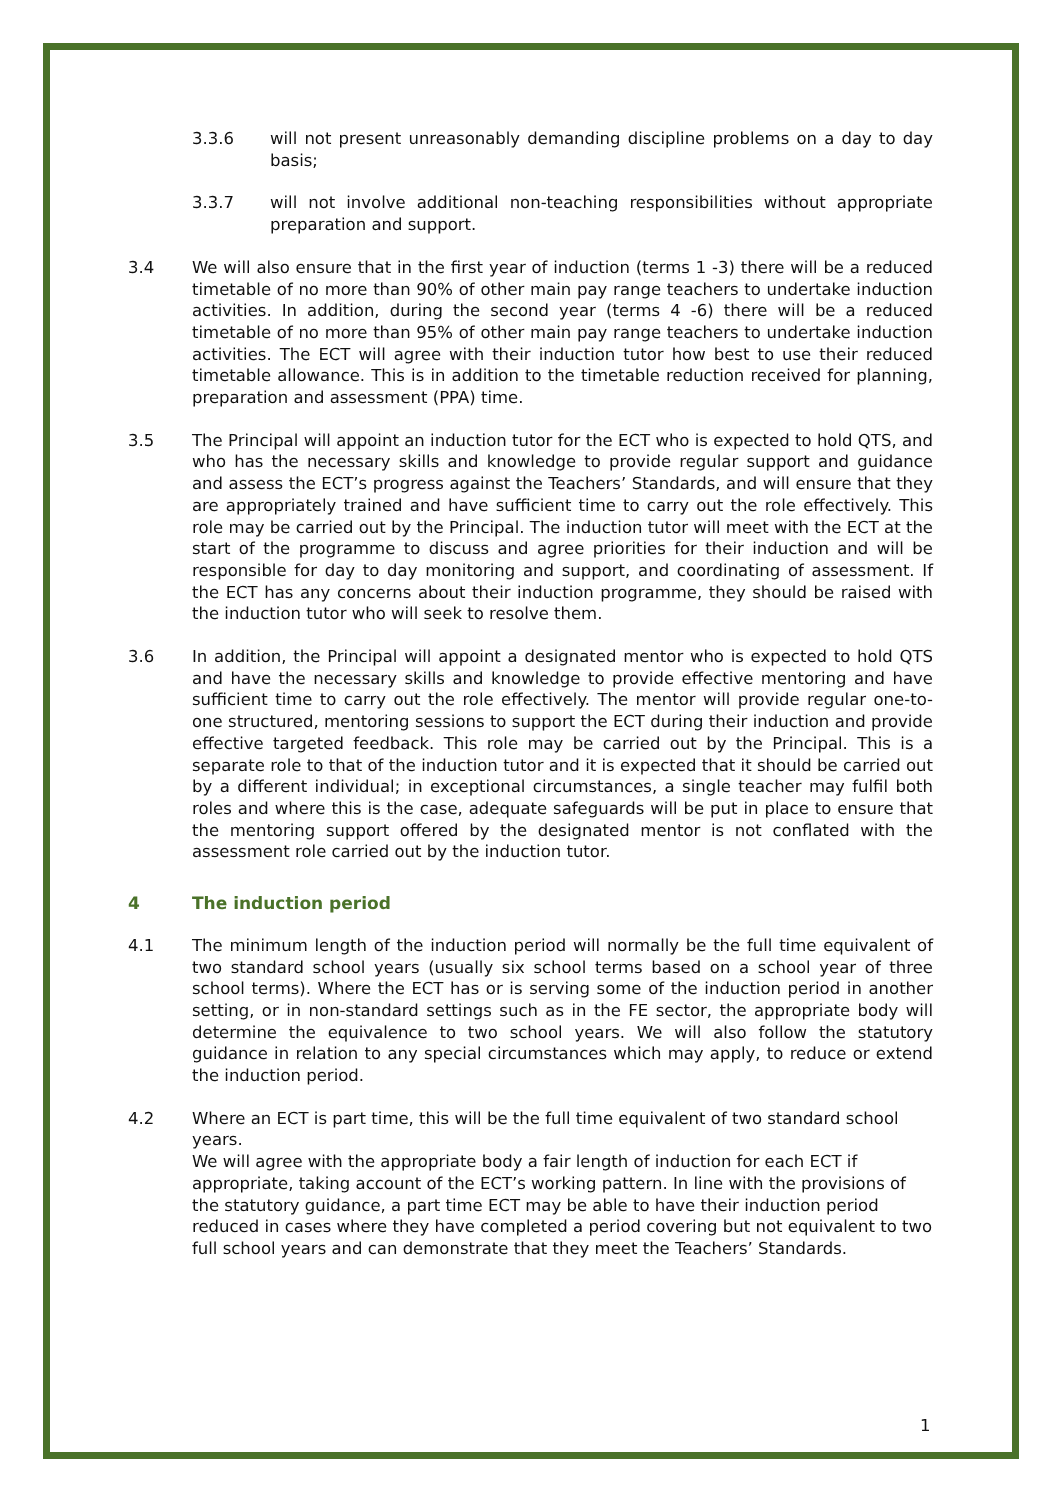3.3.6 will not present unreasonably demanding discipline problems on a day to day basis;
3.3.7 will not involve additional non-teaching responsibilities without appropriate preparation and support.
3.4 We will also ensure that in the first year of induction (terms 1 -3) there will be a reduced timetable of no more than 90% of other main pay range teachers to undertake induction activities. In addition, during the second year (terms 4 -6) there will be a reduced timetable of no more than 95% of other main pay range teachers to undertake induction activities. The ECT will agree with their induction tutor how best to use their reduced timetable allowance. This is in addition to the timetable reduction received for planning, preparation and assessment (PPA) time.
3.5 The Principal will appoint an induction tutor for the ECT who is expected to hold QTS, and who has the necessary skills and knowledge to provide regular support and guidance and assess the ECT’s progress against the Teachers’ Standards, and will ensure that they are appropriately trained and have sufficient time to carry out the role effectively. This role may be carried out by the Principal. The induction tutor will meet with the ECT at the start of the programme to discuss and agree priorities for their induction and will be responsible for day to day monitoring and support, and coordinating of assessment. If the ECT has any concerns about their induction programme, they should be raised with the induction tutor who will seek to resolve them.
3.6 In addition, the Principal will appoint a designated mentor who is expected to hold QTS and have the necessary skills and knowledge to provide effective mentoring and have sufficient time to carry out the role effectively. The mentor will provide regular one-to-one structured, mentoring sessions to support the ECT during their induction and provide effective targeted feedback. This role may be carried out by the Principal. This is a separate role to that of the induction tutor and it is expected that it should be carried out by a different individual; in exceptional circumstances, a single teacher may fulfil both roles and where this is the case, adequate safeguards will be put in place to ensure that the mentoring support offered by the designated mentor is not conflated with the assessment role carried out by the induction tutor.
4 The induction period
4.1 The minimum length of the induction period will normally be the full time equivalent of two standard school years (usually six school terms based on a school year of three school terms). Where the ECT has or is serving some of the induction period in another setting, or in non-standard settings such as in the FE sector, the appropriate body will determine the equivalence to two school years. We will also follow the statutory guidance in relation to any special circumstances which may apply, to reduce or extend the induction period.
4.2 Where an ECT is part time, this will be the full time equivalent of two standard school years.
We will agree with the appropriate body a fair length of induction for each ECT if appropriate, taking account of the ECT’s working pattern. In line with the provisions of the statutory guidance, a part time ECT may be able to have their induction period reduced in cases where they have completed a period covering but not equivalent to two full school years and can demonstrate that they meet the Teachers’ Standards.
1